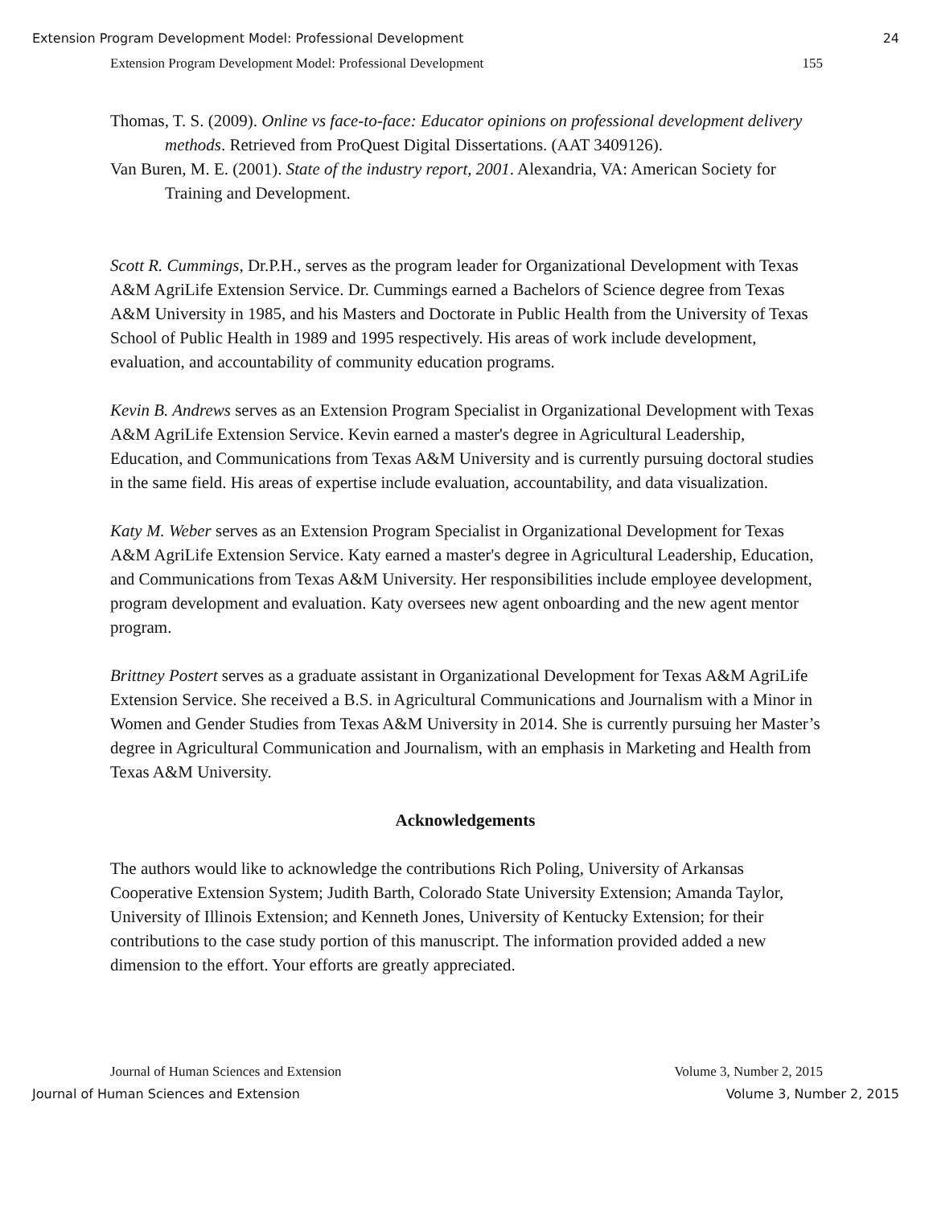Extension Program Development Model: Professional Development 24
Extension Program Development Model: Professional Development 155
Thomas, T. S. (2009). Online vs face-to-face: Educator opinions on professional development delivery methods. Retrieved from ProQuest Digital Dissertations. (AAT 3409126).
Van Buren, M. E. (2001). State of the industry report, 2001. Alexandria, VA: American Society for Training and Development.
Scott R. Cummings, Dr.P.H., serves as the program leader for Organizational Development with Texas A&M AgriLife Extension Service. Dr. Cummings earned a Bachelors of Science degree from Texas A&M University in 1985, and his Masters and Doctorate in Public Health from the University of Texas School of Public Health in 1989 and 1995 respectively. His areas of work include development, evaluation, and accountability of community education programs.
Kevin B. Andrews serves as an Extension Program Specialist in Organizational Development with Texas A&M AgriLife Extension Service. Kevin earned a master's degree in Agricultural Leadership, Education, and Communications from Texas A&M University and is currently pursuing doctoral studies in the same field. His areas of expertise include evaluation, accountability, and data visualization.
Katy M. Weber serves as an Extension Program Specialist in Organizational Development for Texas A&M AgriLife Extension Service. Katy earned a master's degree in Agricultural Leadership, Education, and Communications from Texas A&M University. Her responsibilities include employee development, program development and evaluation. Katy oversees new agent onboarding and the new agent mentor program.
Brittney Postert serves as a graduate assistant in Organizational Development for Texas A&M AgriLife Extension Service. She received a B.S. in Agricultural Communications and Journalism with a Minor in Women and Gender Studies from Texas A&M University in 2014. She is currently pursuing her Master’s degree in Agricultural Communication and Journalism, with an emphasis in Marketing and Health from Texas A&M University.
Acknowledgements
The authors would like to acknowledge the contributions Rich Poling, University of Arkansas Cooperative Extension System; Judith Barth, Colorado State University Extension; Amanda Taylor, University of Illinois Extension; and Kenneth Jones, University of Kentucky Extension; for their contributions to the case study portion of this manuscript. The information provided added a new dimension to the effort. Your efforts are greatly appreciated.
Journal of Human Sciences and Extension Volume 3, Number 2, 2015
Journal of Human Sciences and Extension Volume 3, Number 2, 2015